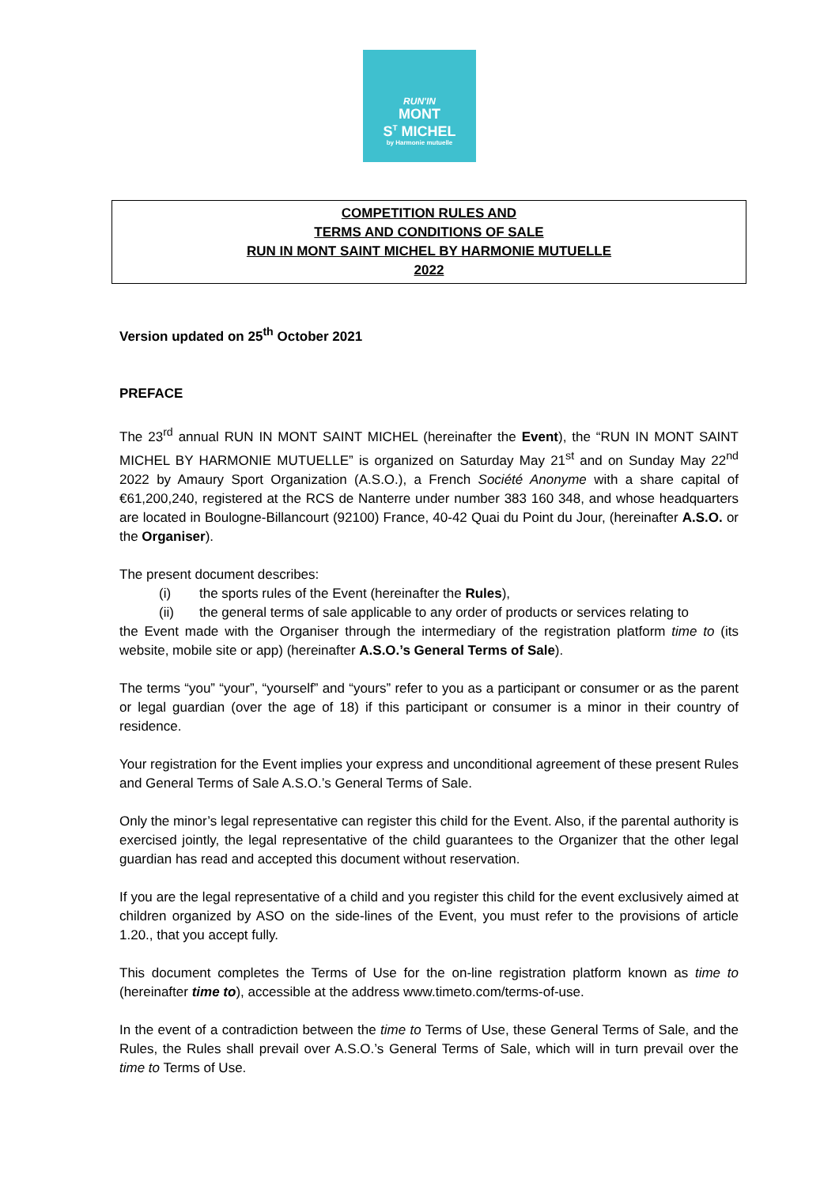RUN'IN
MONT
S<sup>T</sup> MICHEL
by Harmonie mutuelle
COMPETITION RULES AND
TERMS AND CONDITIONS OF SALE
RUN IN MONT SAINT MICHEL BY HARMONIE MUTUELLE
2022
Version updated on 25<sup>th</sup> October 2021
PREFACE
The 23<sup>rd</sup> annual RUN IN MONT SAINT MICHEL (hereinafter the Event), the “RUN IN MONT SAINT MICHEL BY HARMONIE MUTUELLE” is organized on Saturday May 21<sup>st</sup> and on Sunday May 22<sup>nd</sup> 2022 by Amaury Sport Organization (A.S.O.), a French Société Anonyme with a share capital of €61,200,240, registered at the RCS de Nanterre under number 383 160 348, and whose headquarters are located in Boulogne-Billancourt (92100) France, 40-42 Quai du Point du Jour, (hereinafter A.S.O. or the Organiser).
The present document describes:
(i) the sports rules of the Event (hereinafter the Rules),
(ii) the general terms of sale applicable to any order of products or services relating to
the Event made with the Organiser through the intermediary of the registration platform time to (its website, mobile site or app) (hereinafter A.S.O.’s General Terms of Sale).
The terms “you” “your”, “yourself” and “yours” refer to you as a participant or consumer or as the parent or legal guardian (over the age of 18) if this participant or consumer is a minor in their country of residence.
Your registration for the Event implies your express and unconditional agreement of these present Rules and General Terms of Sale A.S.O.’s General Terms of Sale.
Only the minor’s legal representative can register this child for the Event. Also, if the parental authority is exercised jointly, the legal representative of the child guarantees to the Organizer that the other legal guardian has read and accepted this document without reservation.
If you are the legal representative of a child and you register this child for the event exclusively aimed at children organized by ASO on the side-lines of the Event, you must refer to the provisions of article 1.20., that you accept fully.
This document completes the Terms of Use for the on-line registration platform known as time to (hereinafter time to), accessible at the address www.timeto.com/terms-of-use.
In the event of a contradiction between the time to Terms of Use, these General Terms of Sale, and the Rules, the Rules shall prevail over A.S.O.’s General Terms of Sale, which will in turn prevail over the time to Terms of Use.